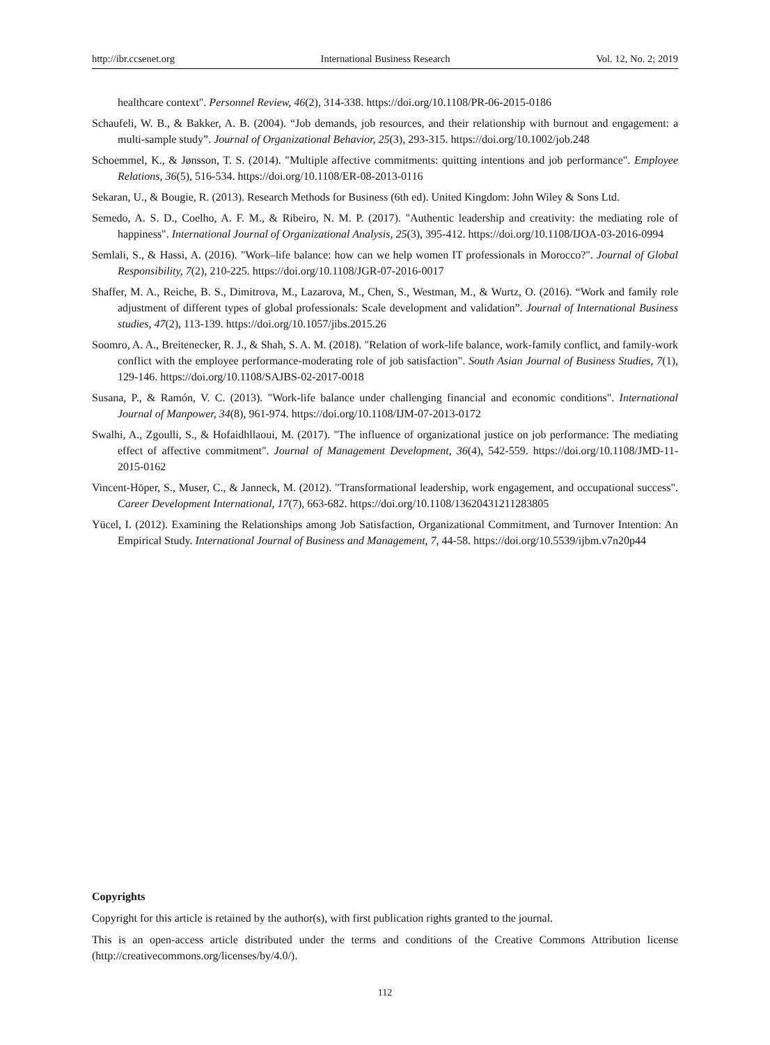http://ibr.ccsenet.org International Business Research Vol. 12, No. 2; 2019
healthcare context". Personnel Review, 46(2), 314-338. https://doi.org/10.1108/PR-06-2015-0186
Schaufeli, W. B., & Bakker, A. B. (2004). “Job demands, job resources, and their relationship with burnout and engagement: a multi-sample study”. Journal of Organizational Behavior, 25(3), 293-315. https://doi.org/10.1002/job.248
Schoemmel, K., & Jønsson, T. S. (2014). "Multiple affective commitments: quitting intentions and job performance". Employee Relations, 36(5), 516-534. https://doi.org/10.1108/ER-08-2013-0116
Sekaran, U., & Bougie, R. (2013). Research Methods for Business (6th ed). United Kingdom: John Wiley & Sons Ltd.
Semedo, A. S. D., Coelho, A. F. M., & Ribeiro, N. M. P. (2017). "Authentic leadership and creativity: the mediating role of happiness". International Journal of Organizational Analysis, 25(3), 395-412. https://doi.org/10.1108/IJOA-03-2016-0994
Semlali, S., & Hassi, A. (2016). "Work–life balance: how can we help women IT professionals in Morocco?". Journal of Global Responsibility, 7(2), 210-225. https://doi.org/10.1108/JGR-07-2016-0017
Shaffer, M. A., Reiche, B. S., Dimitrova, M., Lazarova, M., Chen, S., Westman, M., & Wurtz, O. (2016). “Work and family role adjustment of different types of global professionals: Scale development and validation”. Journal of International Business studies, 47(2), 113-139. https://doi.org/10.1057/jibs.2015.26
Soomro, A. A., Breitenecker, R. J., & Shah, S. A. M. (2018). "Relation of work-life balance, work-family conflict, and family-work conflict with the employee performance-moderating role of job satisfaction". South Asian Journal of Business Studies, 7(1), 129-146. https://doi.org/10.1108/SAJBS-02-2017-0018
Susana, P., & Ramón, V. C. (2013). "Work-life balance under challenging financial and economic conditions". International Journal of Manpower, 34(8), 961-974. https://doi.org/10.1108/IJM-07-2013-0172
Swalhi, A., Zgoulli, S., & Hofaidhllaoui, M. (2017). "The influence of organizational justice on job performance: The mediating effect of affective commitment". Journal of Management Development, 36(4), 542-559. https://doi.org/10.1108/JMD-11-2015-0162
Vincent-Höper, S., Muser, C., & Janneck, M. (2012). "Transformational leadership, work engagement, and occupational success". Career Development International, 17(7), 663-682. https://doi.org/10.1108/13620431211283805
Yücel, I. (2012). Examining the Relationships among Job Satisfaction, Organizational Commitment, and Turnover Intention: An Empirical Study. International Journal of Business and Management, 7, 44-58. https://doi.org/10.5539/ijbm.v7n20p44
Copyrights
Copyright for this article is retained by the author(s), with first publication rights granted to the journal.
This is an open-access article distributed under the terms and conditions of the Creative Commons Attribution license (http://creativecommons.org/licenses/by/4.0/).
112